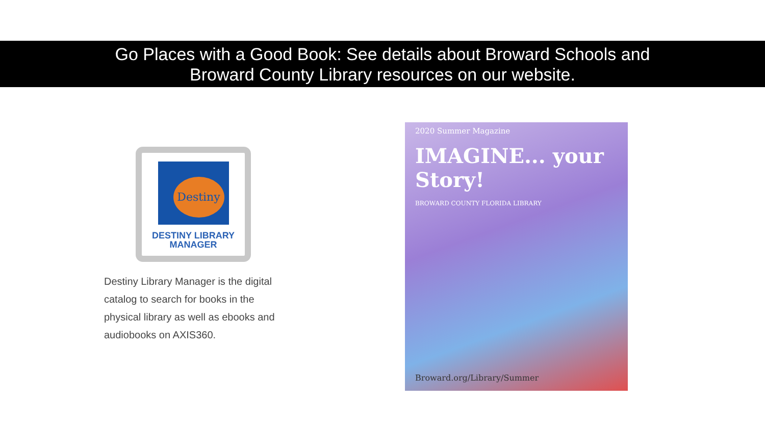Go Places with a Good Book: See details about Broward Schools and
Broward County Library resources on our website.
Destiny
DESTINY LIBRARY
MANAGER
Destiny Library Manager is the digital catalog to search for books in the physical library as well as ebooks and audiobooks on AXIS360.
2020 Summer Magazine
IMAGINE... your Story!
BROWARD COUNTY FLORIDA LIBRARY
Broward.org/Library/Summer